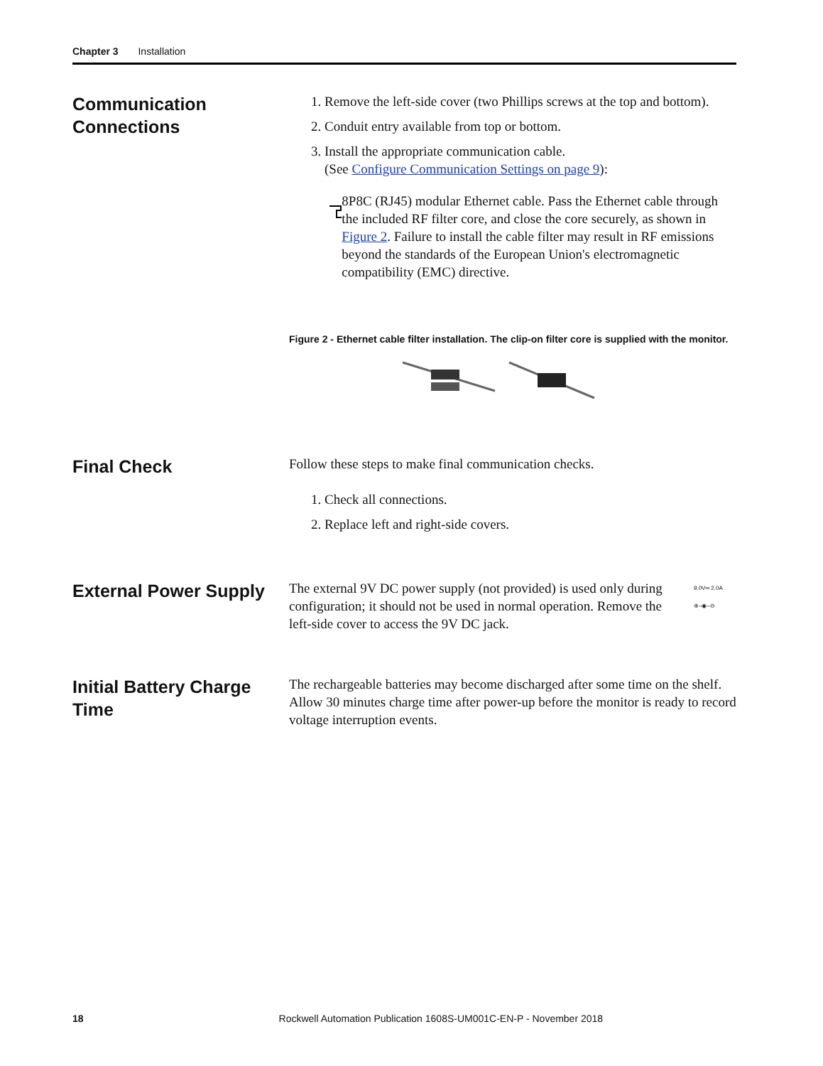Chapter 3 Installation
Communication Connections
1. Remove the left-side cover (two Phillips screws at the top and bottom).
2. Conduit entry available from top or bottom.
3. Install the appropriate communication cable.
(See Configure Communication Settings on page 9):
8P8C (RJ45) modular Ethernet cable. Pass the Ethernet cable through the included RF filter core, and close the core securely, as shown in Figure 2. Failure to install the cable filter may result in RF emissions beyond the standards of the European Union's electromagnetic compatibility (EMC) directive.
Figure 2 - Ethernet cable filter installation. The clip-on filter core is supplied with the monitor.
Final Check
Follow these steps to make final communication checks.
1. Check all connections.
2. Replace left and right-side covers.
External Power Supply
The external 9V DC power supply (not provided) is used only during configuration; it should not be used in normal operation. Remove the left-side cover to access the 9V DC jack.
9.0V═ 2.0A
⊕–◉–⊖
Initial Battery Charge Time
The rechargeable batteries may become discharged after some time on the shelf. Allow 30 minutes charge time after power-up before the monitor is ready to record voltage interruption events.
18 Rockwell Automation Publication 1608S-UM001C-EN-P - November 2018